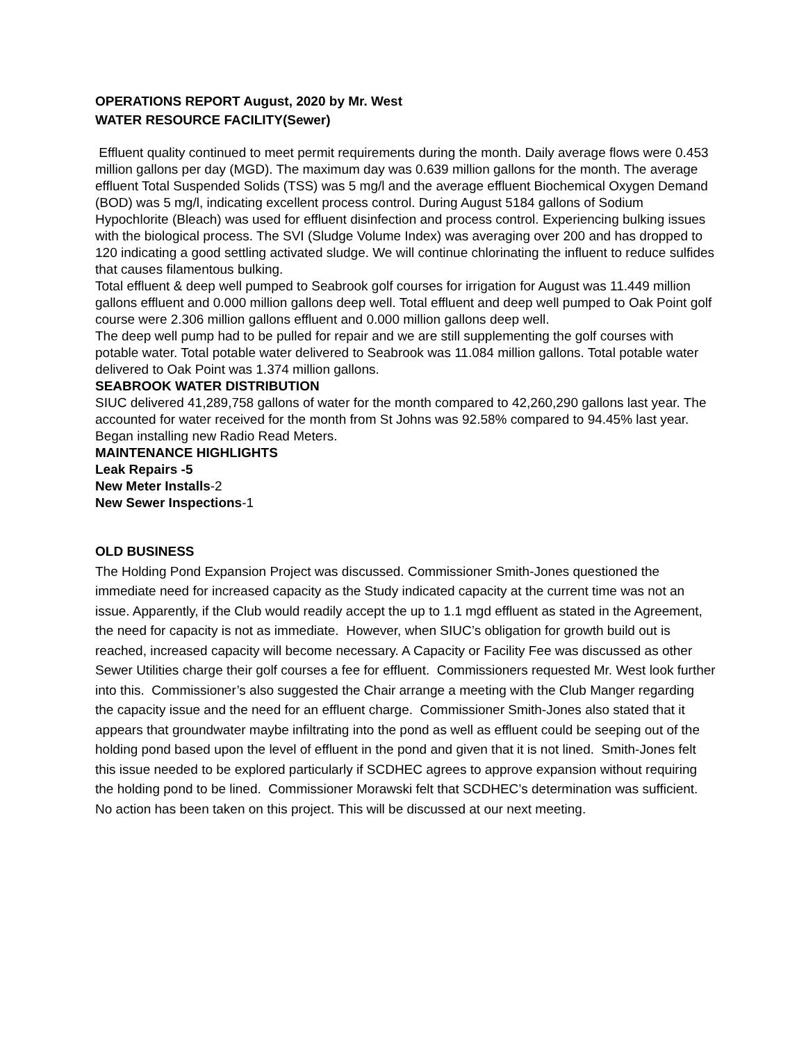OPERATIONS REPORT August, 2020 by Mr. West
WATER RESOURCE FACILITY(Sewer)
Effluent quality continued to meet permit requirements during the month. Daily average flows were 0.453 million gallons per day (MGD). The maximum day was 0.639 million gallons for the month. The average effluent Total Suspended Solids (TSS) was 5 mg/l and the average effluent Biochemical Oxygen Demand (BOD) was 5 mg/l, indicating excellent process control. During August 5184 gallons of Sodium Hypochlorite (Bleach) was used for effluent disinfection and process control. Experiencing bulking issues with the biological process. The SVI (Sludge Volume Index) was averaging over 200 and has dropped to 120 indicating a good settling activated sludge. We will continue chlorinating the influent to reduce sulfides that causes filamentous bulking.
Total effluent & deep well pumped to Seabrook golf courses for irrigation for August was 11.449 million gallons effluent and 0.000 million gallons deep well. Total effluent and deep well pumped to Oak Point golf course were 2.306 million gallons effluent and 0.000 million gallons deep well.
The deep well pump had to be pulled for repair and we are still supplementing the golf courses with potable water. Total potable water delivered to Seabrook was 11.084 million gallons. Total potable water delivered to Oak Point was 1.374 million gallons.
SEABROOK WATER DISTRIBUTION
SIUC delivered 41,289,758 gallons of water for the month compared to 42,260,290 gallons last year. The accounted for water received for the month from St Johns was 92.58% compared to 94.45% last year.
Began installing new Radio Read Meters.
MAINTENANCE HIGHLIGHTS
Leak Repairs -5
New Meter Installs-2
New Sewer Inspections-1
OLD BUSINESS
The Holding Pond Expansion Project was discussed. Commissioner Smith-Jones questioned the immediate need for increased capacity as the Study indicated capacity at the current time was not an issue. Apparently, if the Club would readily accept the up to 1.1 mgd effluent as stated in the Agreement, the need for capacity is not as immediate. However, when SIUC’s obligation for growth build out is reached, increased capacity will become necessary. A Capacity or Facility Fee was discussed as other Sewer Utilities charge their golf courses a fee for effluent. Commissioners requested Mr. West look further into this. Commissioner’s also suggested the Chair arrange a meeting with the Club Manger regarding the capacity issue and the need for an effluent charge. Commissioner Smith-Jones also stated that it appears that groundwater maybe infiltrating into the pond as well as effluent could be seeping out of the holding pond based upon the level of effluent in the pond and given that it is not lined. Smith-Jones felt this issue needed to be explored particularly if SCDHEC agrees to approve expansion without requiring the holding pond to be lined. Commissioner Morawski felt that SCDHEC’s determination was sufficient. No action has been taken on this project. This will be discussed at our next meeting.